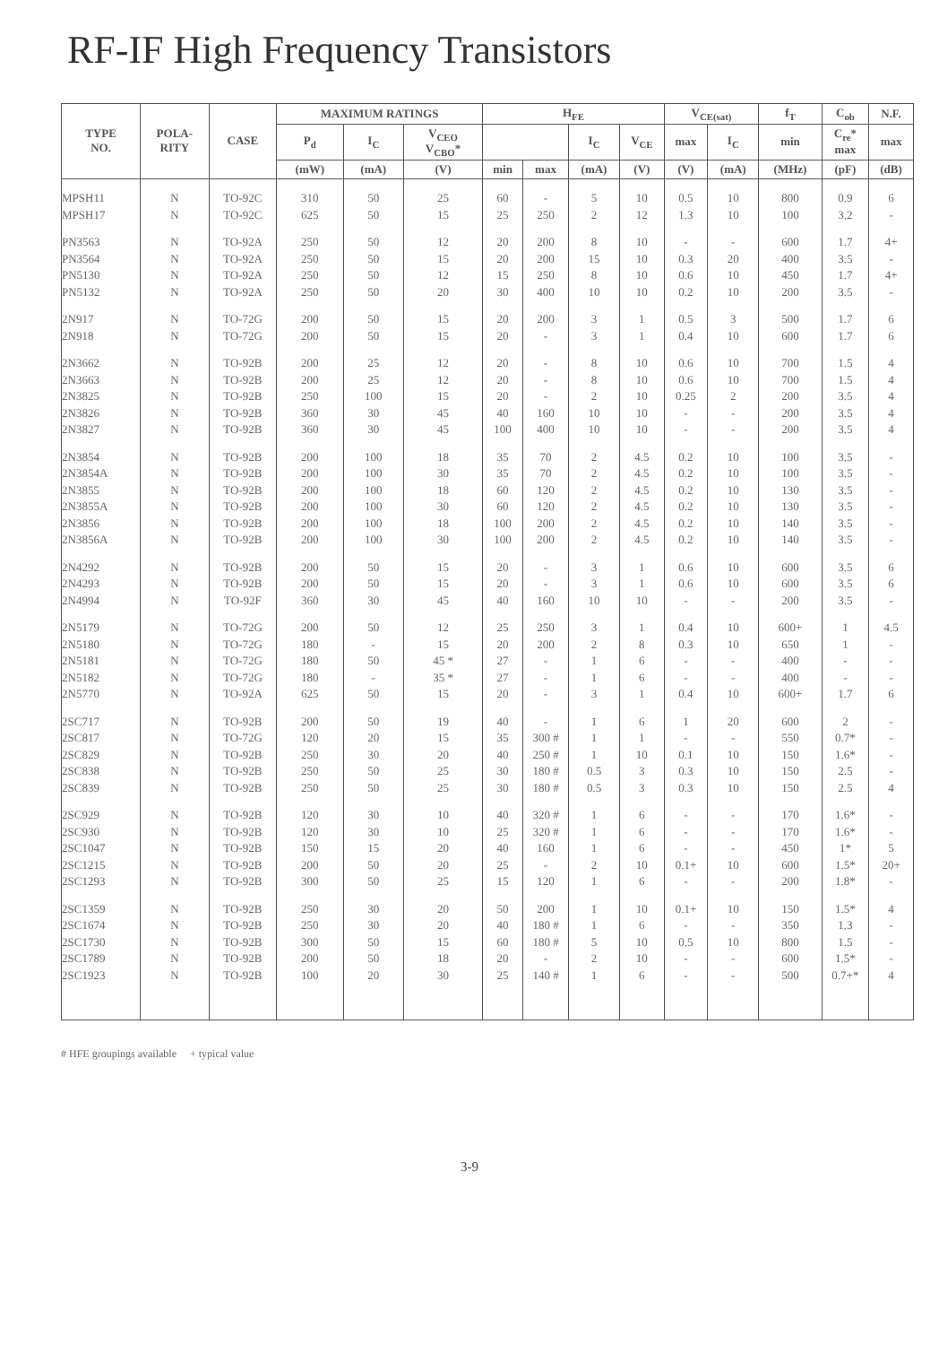RF-IF High Frequency Transistors
| TYPE NO. | POLA- RITY | CASE | MAXIMUM RATINGS | | | H<sub>FE</sub> | | | | V<sub>CE(sat)</sub> | | f<sub>T</sub> | C<sub>ob</sub> | N.F. |
| --- | --- | --- | --- | --- | --- | --- | --- | --- | --- | --- | --- | --- | --- | --- |
| | | | P<sub>d</sub> | I<sub>C</sub> | V<sub>CEO</sub> V<sub>CBO</sub>* | | | I<sub>C</sub> | V<sub>CE</sub> | max | I<sub>C</sub> | min | C<sub>re</sub>* max | max |
| | | | (mW) | (mA) | (V) | min | max | (mA) | (V) | (V) | (mA) | (MHz) | (pF) | (dB) |
| MPSH11 | N | TO-92C | 310 | 50 | 25 | 60 | - | 5 | 10 | 0.5 | 10 | 800 | 0.9 | 6 |
| MPSH17 | N | TO-92C | 625 | 50 | 15 | 25 | 250 | 2 | 12 | 1.3 | 10 | 100 | 3.2 | - |
| PN3563 | N | TO-92A | 250 | 50 | 12 | 20 | 200 | 8 | 10 | - | - | 600 | 1.7 | 4+ |
| PN3564 | N | TO-92A | 250 | 50 | 15 | 20 | 200 | 15 | 10 | 0.3 | 20 | 400 | 3.5 | - |
| PN5130 | N | TO-92A | 250 | 50 | 12 | 15 | 250 | 8 | 10 | 0.6 | 10 | 450 | 1.7 | 4+ |
| PN5132 | N | TO-92A | 250 | 50 | 20 | 30 | 400 | 10 | 10 | 0.2 | 10 | 200 | 3.5 | - |
| 2N917 | N | TO-72G | 200 | 50 | 15 | 20 | 200 | 3 | 1 | 0.5 | 3 | 500 | 1.7 | 6 |
| 2N918 | N | TO-72G | 200 | 50 | 15 | 20 | - | 3 | 1 | 0.4 | 10 | 600 | 1.7 | 6 |
| 2N3662 | N | TO-92B | 200 | 25 | 12 | 20 | - | 8 | 10 | 0.6 | 10 | 700 | 1.5 | 4 |
| 2N3663 | N | TO-92B | 200 | 25 | 12 | 20 | - | 8 | 10 | 0.6 | 10 | 700 | 1.5 | 4 |
| 2N3825 | N | TO-92B | 250 | 100 | 15 | 20 | - | 2 | 10 | 0.25 | 2 | 200 | 3.5 | 4 |
| 2N3826 | N | TO-92B | 360 | 30 | 45 | 40 | 160 | 10 | 10 | - | - | 200 | 3.5 | 4 |
| 2N3827 | N | TO-92B | 360 | 30 | 45 | 100 | 400 | 10 | 10 | - | - | 200 | 3.5 | 4 |
| 2N3854 | N | TO-92B | 200 | 100 | 18 | 35 | 70 | 2 | 4.5 | 0.2 | 10 | 100 | 3.5 | - |
| 2N3854A | N | TO-92B | 200 | 100 | 30 | 35 | 70 | 2 | 4.5 | 0.2 | 10 | 100 | 3.5 | - |
| 2N3855 | N | TO-92B | 200 | 100 | 18 | 60 | 120 | 2 | 4.5 | 0.2 | 10 | 130 | 3.5 | - |
| 2N3855A | N | TO-92B | 200 | 100 | 30 | 60 | 120 | 2 | 4.5 | 0.2 | 10 | 130 | 3.5 | - |
| 2N3856 | N | TO-92B | 200 | 100 | 18 | 100 | 200 | 2 | 4.5 | 0.2 | 10 | 140 | 3.5 | - |
| 2N3856A | N | TO-92B | 200 | 100 | 30 | 100 | 200 | 2 | 4.5 | 0.2 | 10 | 140 | 3.5 | - |
| 2N4292 | N | TO-92B | 200 | 50 | 15 | 20 | - | 3 | 1 | 0.6 | 10 | 600 | 3.5 | 6 |
| 2N4293 | N | TO-92B | 200 | 50 | 15 | 20 | - | 3 | 1 | 0.6 | 10 | 600 | 3.5 | 6 |
| 2N4994 | N | TO-92F | 360 | 30 | 45 | 40 | 160 | 10 | 10 | - | - | 200 | 3.5 | - |
| 2N5179 | N | TO-72G | 200 | 50 | 12 | 25 | 250 | 3 | 1 | 0.4 | 10 | 600+ | 1 | 4.5 |
| 2N5180 | N | TO-72G | 180 | - | 15 | 20 | 200 | 2 | 8 | 0.3 | 10 | 650 | 1 | - |
| 2N5181 | N | TO-72G | 180 | 50 | 45 * | 27 | - | 1 | 6 | - | - | 400 | - | - |
| 2N5182 | N | TO-72G | 180 | - | 35 * | 27 | - | 1 | 6 | - | - | 400 | - | - |
| 2N5770 | N | TO-92A | 625 | 50 | 15 | 20 | - | 3 | 1 | 0.4 | 10 | 600+ | 1.7 | 6 |
| 2SC717 | N | TO-92B | 200 | 50 | 19 | 40 | - | 1 | 6 | 1 | 20 | 600 | 2 | - |
| 2SC817 | N | TO-72G | 120 | 20 | 15 | 35 | 300 # | 1 | 1 | - | - | 550 | 0.7* | - |
| 2SC829 | N | TO-92B | 250 | 30 | 20 | 40 | 250 # | 1 | 10 | 0.1 | 10 | 150 | 1.6* | - |
| 2SC838 | N | TO-92B | 250 | 50 | 25 | 30 | 180 # | 0.5 | 3 | 0.3 | 10 | 150 | 2.5 | - |
| 2SC839 | N | TO-92B | 250 | 50 | 25 | 30 | 180 # | 0.5 | 3 | 0.3 | 10 | 150 | 2.5 | 4 |
| 2SC929 | N | TO-92B | 120 | 30 | 10 | 40 | 320 # | 1 | 6 | - | - | 170 | 1.6* | - |
| 2SC930 | N | TO-92B | 120 | 30 | 10 | 25 | 320 # | 1 | 6 | - | - | 170 | 1.6* | - |
| 2SC1047 | N | TO-92B | 150 | 15 | 20 | 40 | 160 | 1 | 6 | - | - | 450 | 1* | 5 |
| 2SC1215 | N | TO-92B | 200 | 50 | 20 | 25 | - | 2 | 10 | 0.1+ | 10 | 600 | 1.5* | 20+ |
| 2SC1293 | N | TO-92B | 300 | 50 | 25 | 15 | 120 | 1 | 6 | - | - | 200 | 1.8* | - |
| 2SC1359 | N | TO-92B | 250 | 30 | 20 | 50 | 200 | 1 | 10 | 0.1+ | 10 | 150 | 1.5* | 4 |
| 2SC1674 | N | TO-92B | 250 | 30 | 20 | 40 | 180 # | 1 | 6 | - | - | 350 | 1.3 | - |
| 2SC1730 | N | TO-92B | 300 | 50 | 15 | 60 | 180 # | 5 | 10 | 0.5 | 10 | 800 | 1.5 | - |
| 2SC1789 | N | TO-92B | 200 | 50 | 18 | 20 | - | 2 | 10 | - | - | 600 | 1.5* | - |
| 2SC1923 | N | TO-92B | 100 | 20 | 30 | 25 | 140 # | 1 | 6 | - | - | 500 | 0.7+* | 4 |
# HFE groupings available + typical value
3-9